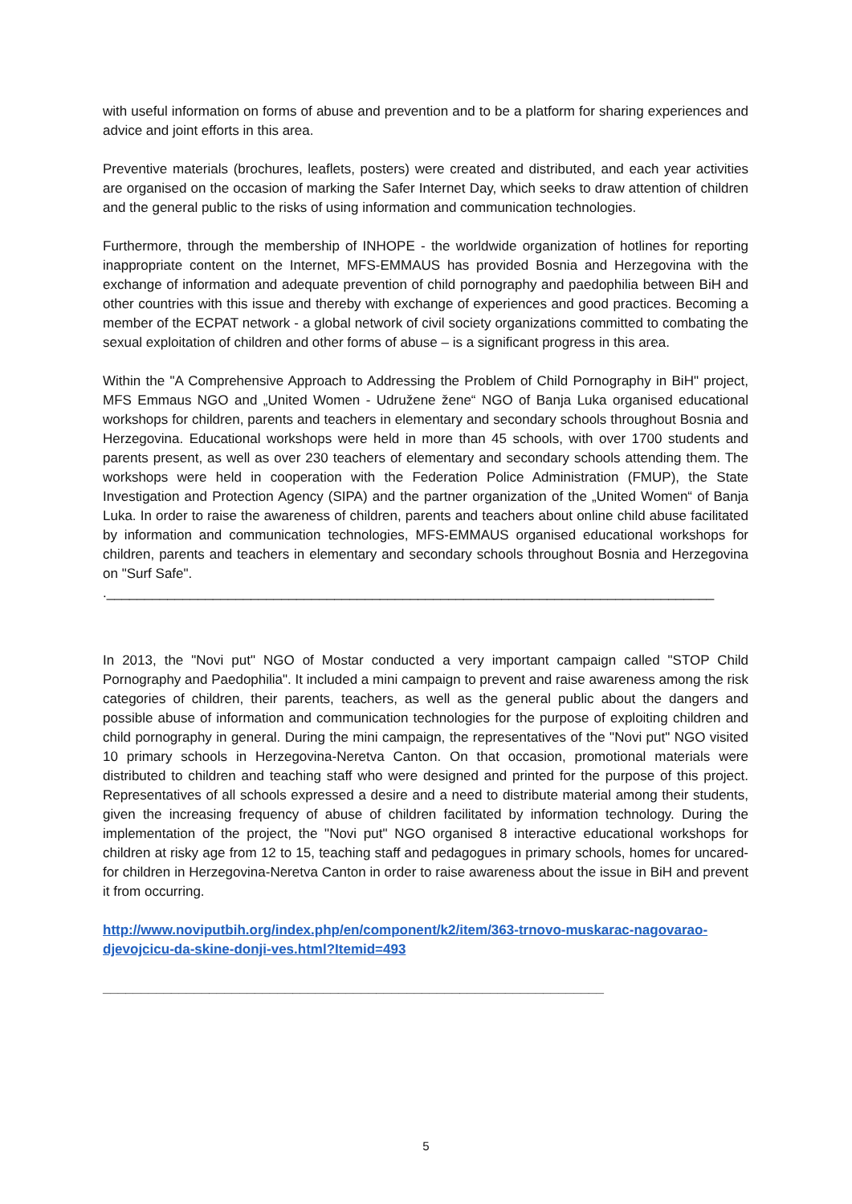with useful information on forms of abuse and prevention and to be a platform for sharing experiences and advice and joint efforts in this area.
Preventive materials (brochures, leaflets, posters) were created and distributed, and each year activities are organised on the occasion of marking the Safer Internet Day, which seeks to draw attention of children and the general public to the risks of using information and communication technologies.
Furthermore, through the membership of INHOPE - the worldwide organization of hotlines for reporting inappropriate content on the Internet, MFS-EMMAUS has provided Bosnia and Herzegovina with the exchange of information and adequate prevention of child pornography and paedophilia between BiH and other countries with this issue and thereby with exchange of experiences and good practices. Becoming a member of the ECPAT network - a global network of civil society organizations committed to combating the sexual exploitation of children and other forms of abuse – is a significant progress in this area.
Within the "A Comprehensive Approach to Addressing the Problem of Child Pornography in BiH" project, MFS Emmaus NGO and „United Women - Udružene žene“ NGO of Banja Luka organised educational workshops for children, parents and teachers in elementary and secondary schools throughout Bosnia and Herzegovina. Educational workshops were held in more than 45 schools, with over 1700 students and parents present, as well as over 230 teachers of elementary and secondary schools attending them. The workshops were held in cooperation with the Federation Police Administration (FMUP), the State Investigation and Protection Agency (SIPA) and the partner organization of the „United Women“ of Banja Luka. In order to raise the awareness of children, parents and teachers about online child abuse facilitated by information and communication technologies, MFS-EMMAUS organised educational workshops for children, parents and teachers in elementary and secondary schools throughout Bosnia and Herzegovina on "Surf Safe".
.________________________________________________________________________________
In 2013, the "Novi put" NGO of Mostar conducted a very important campaign called "STOP Child Pornography and Paedophilia". It included a mini campaign to prevent and raise awareness among the risk categories of children, their parents, teachers, as well as the general public about the dangers and possible abuse of information and communication technologies for the purpose of exploiting children and child pornography in general. During the mini campaign, the representatives of the "Novi put" NGO visited 10 primary schools in Herzegovina-Neretva Canton. On that occasion, promotional materials were distributed to children and teaching staff who were designed and printed for the purpose of this project. Representatives of all schools expressed a desire and a need to distribute material among their students, given the increasing frequency of abuse of children facilitated by information technology. During the implementation of the project, the "Novi put" NGO organised 8 interactive educational workshops for children at risky age from 12 to 15, teaching staff and pedagogues in primary schools, homes for uncared-for children in Herzegovina-Neretva Canton in order to raise awareness about the issue in BiH and prevent it from occurring.
http://www.noviputbih.org/index.php/en/component/k2/item/363-trnovo-muskarac-nagovarao-djevojcicu-da-skine-donji-ves.html?Itemid=493
__________________________________________________________________
5